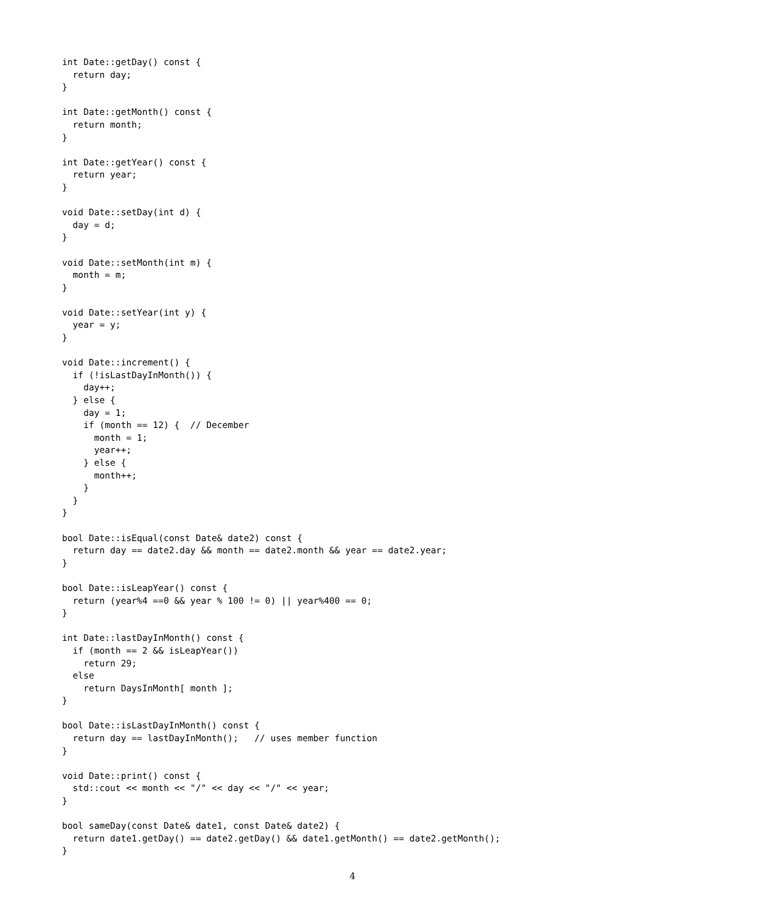int Date::getDay() const {
  return day;
}

int Date::getMonth() const {
  return month;
}

int Date::getYear() const {
  return year;
}

void Date::setDay(int d) {
  day = d;
}

void Date::setMonth(int m) {
  month = m;
}

void Date::setYear(int y) {
  year = y;
}

void Date::increment() {
  if (!isLastDayInMonth()) {
    day++;
  } else {
    day = 1;
    if (month == 12) {  // December
      month = 1;
      year++;
    } else {
      month++;
    }
  }
}

bool Date::isEqual(const Date& date2) const {
  return day == date2.day && month == date2.month && year == date2.year;
}

bool Date::isLeapYear() const {
  return (year%4 ==0 && year % 100 != 0) || year%400 == 0;
}

int Date::lastDayInMonth() const {
  if (month == 2 && isLeapYear())
    return 29;
  else
    return DaysInMonth[ month ];
}

bool Date::isLastDayInMonth() const {
  return day == lastDayInMonth();   // uses member function
}

void Date::print() const {
  std::cout << month << "/" << day << "/" << year;
}

bool sameDay(const Date& date1, const Date& date2) {
  return date1.getDay() == date2.getDay() && date1.getMonth() == date2.getMonth();
}
4